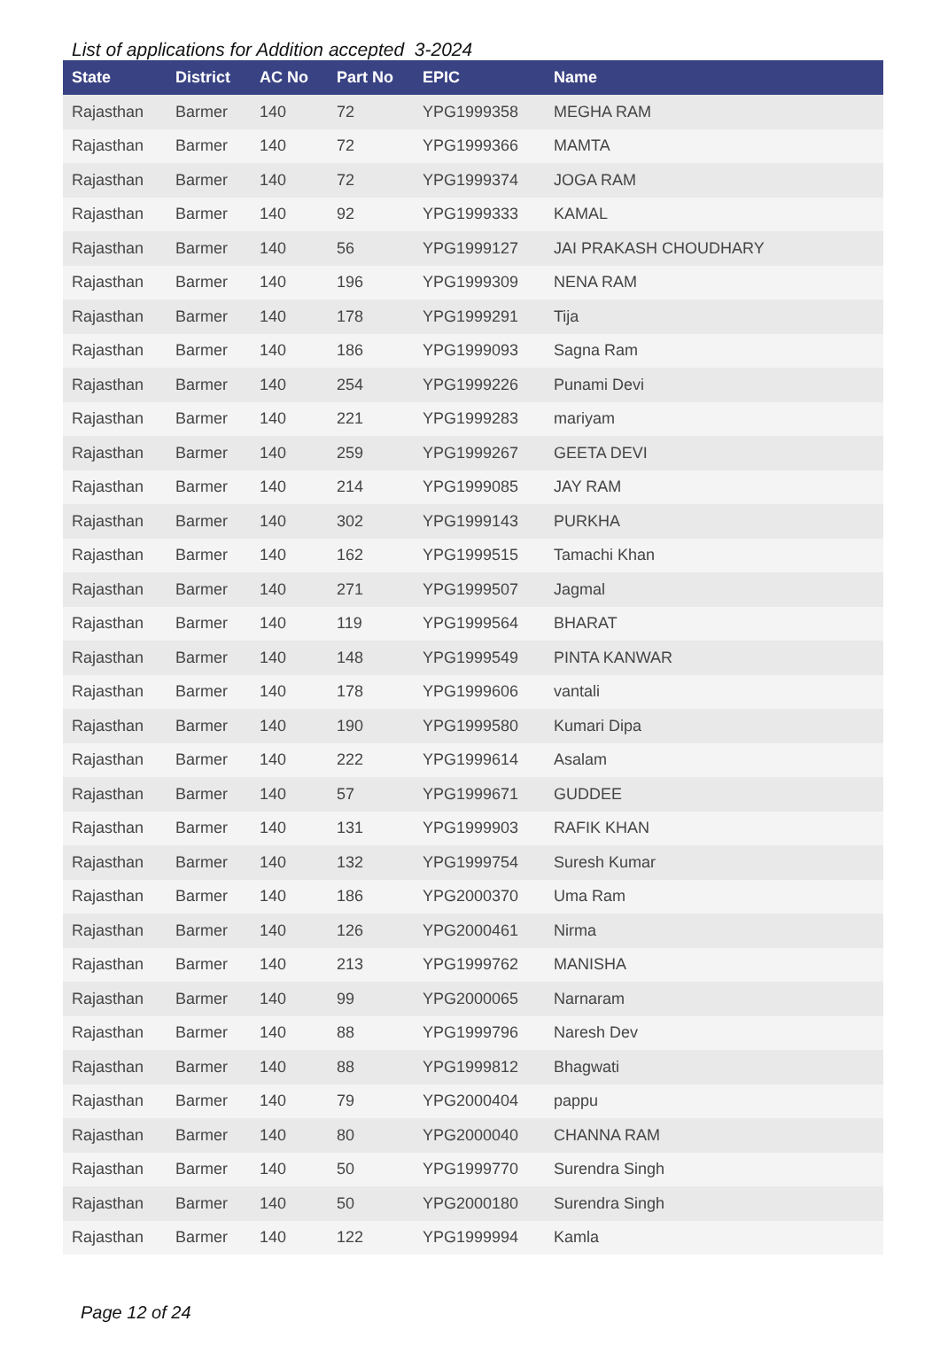List of applications for Addition accepted 3-2024
| State | District | AC No | Part No | EPIC | Name |
| --- | --- | --- | --- | --- | --- |
| Rajasthan | Barmer | 140 | 72 | YPG1999358 | MEGHA RAM |
| Rajasthan | Barmer | 140 | 72 | YPG1999366 | MAMTA |
| Rajasthan | Barmer | 140 | 72 | YPG1999374 | JOGA RAM |
| Rajasthan | Barmer | 140 | 92 | YPG1999333 | KAMAL |
| Rajasthan | Barmer | 140 | 56 | YPG1999127 | JAI PRAKASH CHOUDHARY |
| Rajasthan | Barmer | 140 | 196 | YPG1999309 | NENA RAM |
| Rajasthan | Barmer | 140 | 178 | YPG1999291 | Tija |
| Rajasthan | Barmer | 140 | 186 | YPG1999093 | Sagna Ram |
| Rajasthan | Barmer | 140 | 254 | YPG1999226 | Punami Devi |
| Rajasthan | Barmer | 140 | 221 | YPG1999283 | mariyam |
| Rajasthan | Barmer | 140 | 259 | YPG1999267 | GEETA DEVI |
| Rajasthan | Barmer | 140 | 214 | YPG1999085 | JAY RAM |
| Rajasthan | Barmer | 140 | 302 | YPG1999143 | PURKHA |
| Rajasthan | Barmer | 140 | 162 | YPG1999515 | Tamachi Khan |
| Rajasthan | Barmer | 140 | 271 | YPG1999507 | Jagmal |
| Rajasthan | Barmer | 140 | 119 | YPG1999564 | BHARAT |
| Rajasthan | Barmer | 140 | 148 | YPG1999549 | PINTA KANWAR |
| Rajasthan | Barmer | 140 | 178 | YPG1999606 | vantali |
| Rajasthan | Barmer | 140 | 190 | YPG1999580 | Kumari Dipa |
| Rajasthan | Barmer | 140 | 222 | YPG1999614 | Asalam |
| Rajasthan | Barmer | 140 | 57 | YPG1999671 | GUDDEE |
| Rajasthan | Barmer | 140 | 131 | YPG1999903 | RAFIK KHAN |
| Rajasthan | Barmer | 140 | 132 | YPG1999754 | Suresh Kumar |
| Rajasthan | Barmer | 140 | 186 | YPG2000370 | Uma Ram |
| Rajasthan | Barmer | 140 | 126 | YPG2000461 | Nirma |
| Rajasthan | Barmer | 140 | 213 | YPG1999762 | MANISHA |
| Rajasthan | Barmer | 140 | 99 | YPG2000065 | Narnaram |
| Rajasthan | Barmer | 140 | 88 | YPG1999796 | Naresh Dev |
| Rajasthan | Barmer | 140 | 88 | YPG1999812 | Bhagwati |
| Rajasthan | Barmer | 140 | 79 | YPG2000404 | pappu |
| Rajasthan | Barmer | 140 | 80 | YPG2000040 | CHANNA RAM |
| Rajasthan | Barmer | 140 | 50 | YPG1999770 | Surendra Singh |
| Rajasthan | Barmer | 140 | 50 | YPG2000180 | Surendra Singh |
| Rajasthan | Barmer | 140 | 122 | YPG1999994 | Kamla |
Page 12 of 24